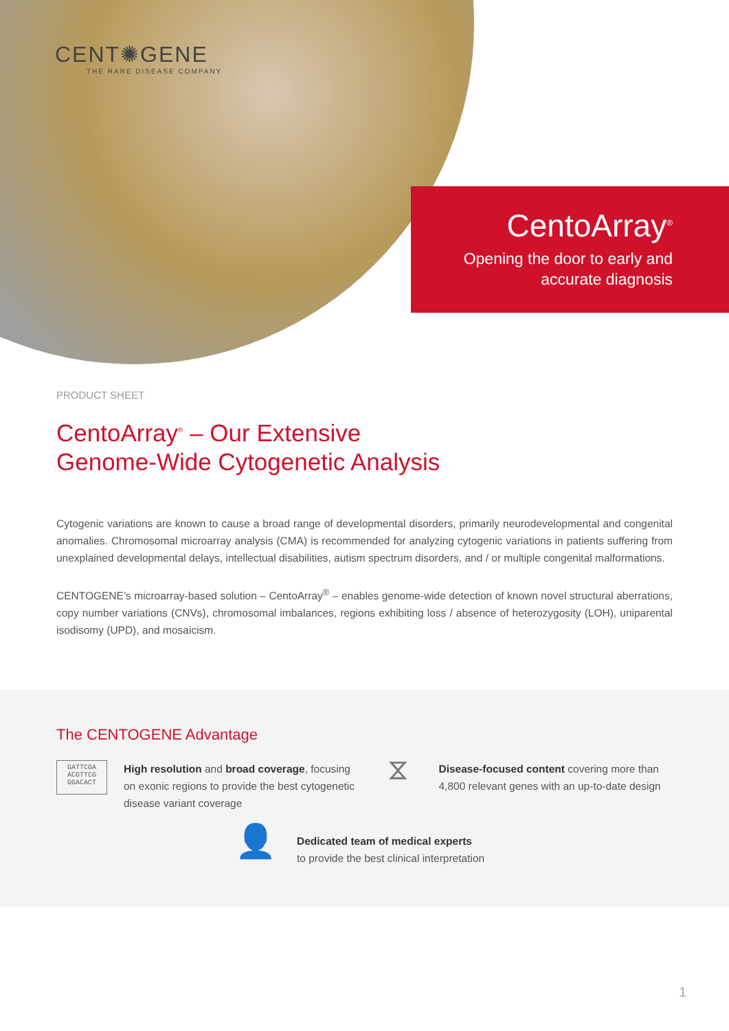CENT✺GENE
THE RARE DISEASE COMPANY
CentoArray<sup>®</sup>
Opening the door to early and
accurate diagnosis
PRODUCT SHEET
CentoArray<sup>®</sup> – Our Extensive
Genome-Wide Cytogenetic Analysis
Cytogenic variations are known to cause a broad range of developmental disorders, primarily neurodevelopmental and congenital anomalies. Chromosomal microarray analysis (CMA) is recommended for analyzing cytogenic variations in patients suffering from unexplained developmental delays, intellectual disabilities, autism spectrum disorders, and / or multiple congenital malformations.
CENTOGENE’s microarray-based solution – CentoArray<sup>®</sup> – enables genome-wide detection of known novel structural aberrations, copy number variations (CNVs), chromosomal imbalances, regions exhibiting loss / absence of heterozygosity (LOH), uniparental isodisomy (UPD), and mosaicism.
The CENTOGENE Advantage
GATTCGA
ACGTTCG
GGACACT
High resolution and broad coverage, focusing on exonic regions to provide the best cytogenetic disease variant coverage
⧖
Disease-focused content covering more than 4,800 relevant genes with an up-to-date design
👤
Dedicated team of medical experts
to provide the best clinical interpretation
1